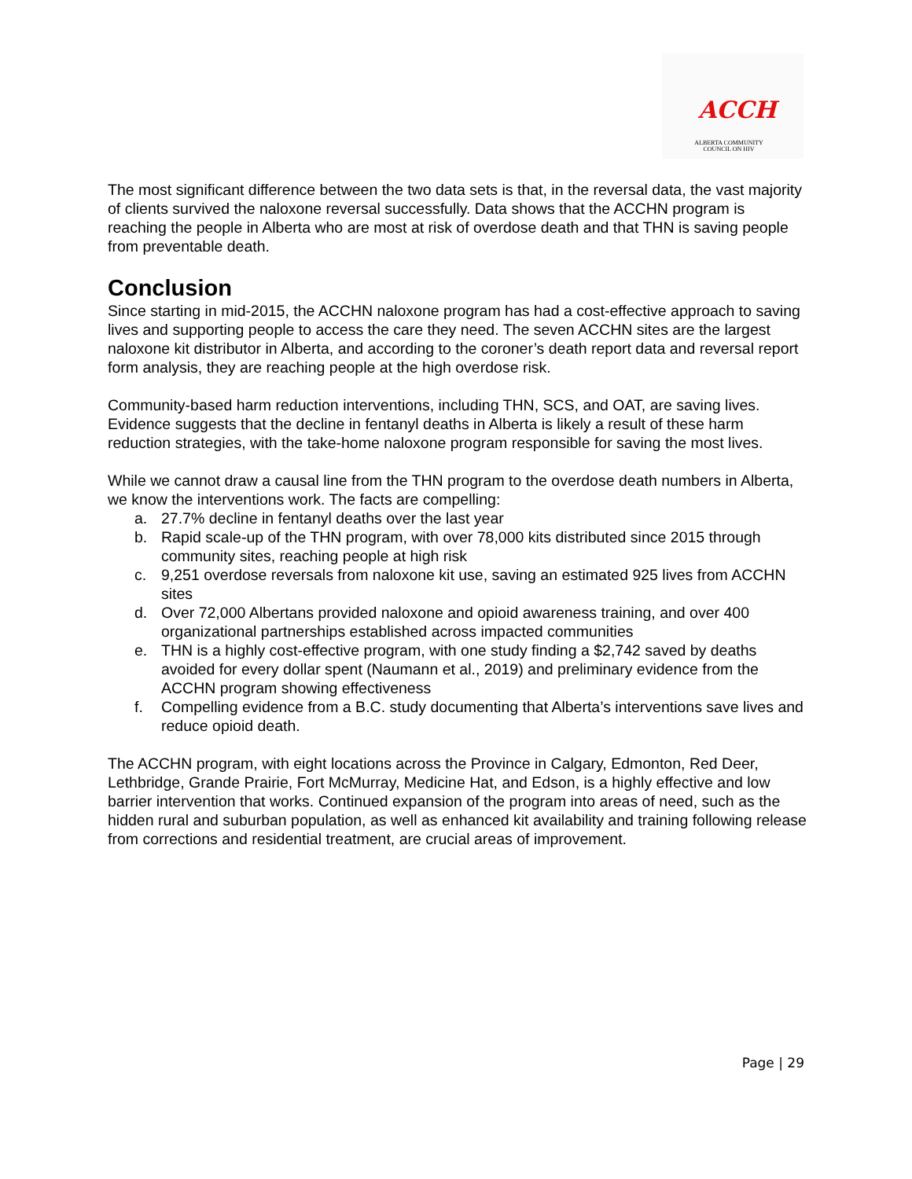ACCH
ALBERTA COMMUNITY COUNCIL ON HIV
The most significant difference between the two data sets is that, in the reversal data, the vast majority of clients survived the naloxone reversal successfully. Data shows that the ACCHN program is reaching the people in Alberta who are most at risk of overdose death and that THN is saving people from preventable death.
Conclusion
Since starting in mid-2015, the ACCHN naloxone program has had a cost-effective approach to saving lives and supporting people to access the care they need. The seven ACCHN sites are the largest naloxone kit distributor in Alberta, and according to the coroner’s death report data and reversal report form analysis, they are reaching people at the high overdose risk.
Community-based harm reduction interventions, including THN, SCS, and OAT, are saving lives. Evidence suggests that the decline in fentanyl deaths in Alberta is likely a result of these harm reduction strategies, with the take-home naloxone program responsible for saving the most lives.
While we cannot draw a causal line from the THN program to the overdose death numbers in Alberta, we know the interventions work. The facts are compelling:
a. 27.7% decline in fentanyl deaths over the last year
b. Rapid scale-up of the THN program, with over 78,000 kits distributed since 2015 through community sites, reaching people at high risk
c. 9,251 overdose reversals from naloxone kit use, saving an estimated 925 lives from ACCHN sites
d. Over 72,000 Albertans provided naloxone and opioid awareness training, and over 400 organizational partnerships established across impacted communities
e. THN is a highly cost-effective program, with one study finding a $2,742 saved by deaths avoided for every dollar spent (Naumann et al., 2019) and preliminary evidence from the ACCHN program showing effectiveness
f. Compelling evidence from a B.C. study documenting that Alberta’s interventions save lives and reduce opioid death.
The ACCHN program, with eight locations across the Province in Calgary, Edmonton, Red Deer, Lethbridge, Grande Prairie, Fort McMurray, Medicine Hat, and Edson, is a highly effective and low barrier intervention that works. Continued expansion of the program into areas of need, such as the hidden rural and suburban population, as well as enhanced kit availability and training following release from corrections and residential treatment, are crucial areas of improvement.
Page | 29